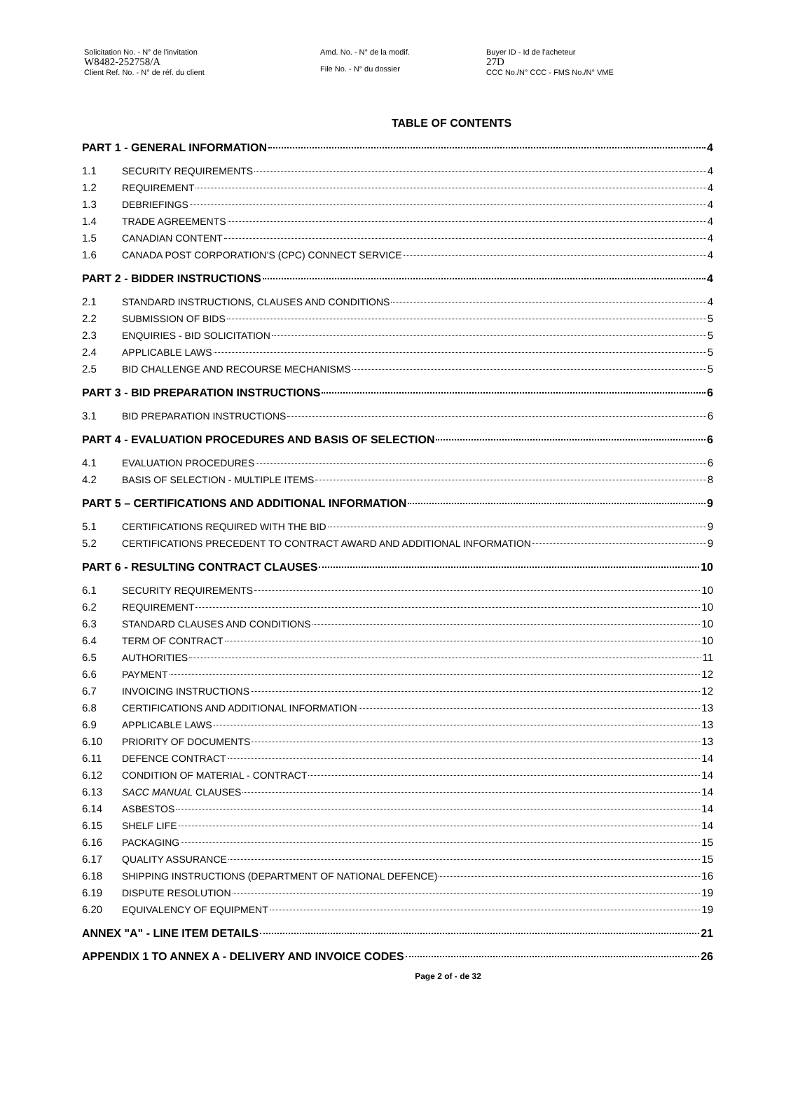Solicitation No. - N° de l'invitation
W8482-252758/A
Client Ref. No. - N° de réf. du client
Amd. No. - N° de la modif.
File No. - N° du dossier
Buyer ID - Id de l'acheteur
27D
CCC No./N° CCC - FMS No./N° VME
TABLE OF CONTENTS
PART 1 - GENERAL INFORMATION 4
1.1 SECURITY REQUIREMENTS 4
1.2 REQUIREMENT 4
1.3 DEBRIEFINGS 4
1.4 TRADE AGREEMENTS 4
1.5 CANADIAN CONTENT 4
1.6 CANADA POST CORPORATION’S (CPC) CONNECT SERVICE 4
PART 2 - BIDDER INSTRUCTIONS 4
2.1 STANDARD INSTRUCTIONS, CLAUSES AND CONDITIONS 4
2.2 SUBMISSION OF BIDS 5
2.3 ENQUIRIES - BID SOLICITATION 5
2.4 APPLICABLE LAWS 5
2.5 BID CHALLENGE AND RECOURSE MECHANISMS 5
PART 3 - BID PREPARATION INSTRUCTIONS 6
3.1 BID PREPARATION INSTRUCTIONS 6
PART 4 - EVALUATION PROCEDURES AND BASIS OF SELECTION 6
4.1 EVALUATION PROCEDURES 6
4.2 BASIS OF SELECTION - MULTIPLE ITEMS 8
PART 5 – CERTIFICATIONS AND ADDITIONAL INFORMATION 9
5.1 CERTIFICATIONS REQUIRED WITH THE BID 9
5.2 CERTIFICATIONS PRECEDENT TO CONTRACT AWARD AND ADDITIONAL INFORMATION 9
PART 6 - RESULTING CONTRACT CLAUSES 10
6.1 SECURITY REQUIREMENTS 10
6.2 REQUIREMENT 10
6.3 STANDARD CLAUSES AND CONDITIONS 10
6.4 TERM OF CONTRACT 10
6.5 AUTHORITIES 11
6.6 PAYMENT 12
6.7 INVOICING INSTRUCTIONS 12
6.8 CERTIFICATIONS AND ADDITIONAL INFORMATION 13
6.9 APPLICABLE LAWS 13
6.10 PRIORITY OF DOCUMENTS 13
6.11 DEFENCE CONTRACT 14
6.12 CONDITION OF MATERIAL - CONTRACT 14
6.13 SACC MANUAL CLAUSES 14
6.14 ASBESTOS 14
6.15 SHELF LIFE 14
6.16 PACKAGING 15
6.17 QUALITY ASSURANCE 15
6.18 SHIPPING INSTRUCTIONS (DEPARTMENT OF NATIONAL DEFENCE) 16
6.19 DISPUTE RESOLUTION 19
6.20 EQUIVALENCY OF EQUIPMENT 19
ANNEX "A" - LINE ITEM DETAILS 21
APPENDIX 1 TO ANNEX A - DELIVERY AND INVOICE CODES 26
Page 2 of - de 32